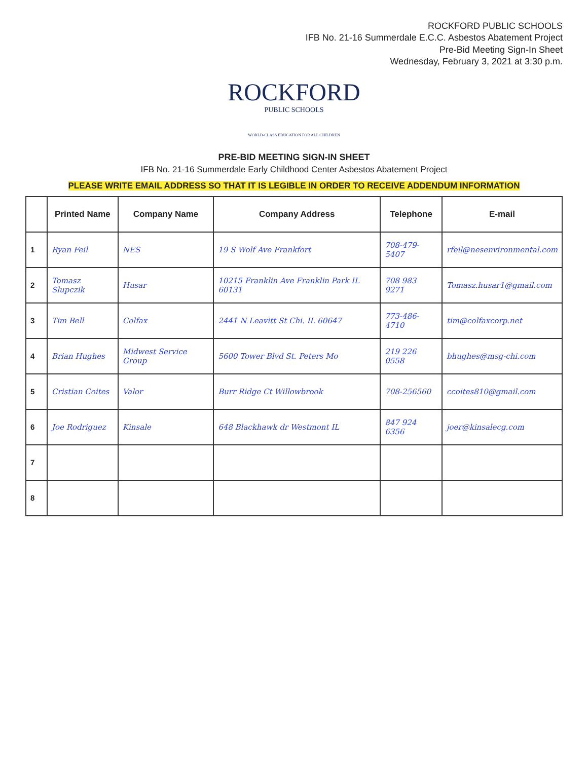ROCKFORD PUBLIC SCHOOLS
IFB No. 21-16 Summerdale E.C.C. Asbestos Abatement Project
Pre-Bid Meeting Sign-In Sheet
Wednesday, February 3, 2021 at 3:30 p.m.
ROCKFORD
PUBLIC SCHOOLS
WORLD-CLASS EDUCATION FOR ALL CHILDREN
PRE-BID MEETING SIGN-IN SHEET
IFB No. 21-16 Summerdale Early Childhood Center Asbestos Abatement Project
PLEASE WRITE EMAIL ADDRESS SO THAT IT IS LEGIBLE IN ORDER TO RECEIVE ADDENDUM INFORMATION
| | Printed Name | Company Name | Company Address | Telephone | E-mail |
| --- | --- | --- | --- | --- | --- |
| 1 | Ryan Feil | NES | 19 S Wolf Ave Frankfort | 708-479-5407 | rfeil@nesenvironmental.com |
| 2 | Tomasz Slupczik | Husar | 10215 Franklin Ave Franklin Park IL 60131 | 708 983 9271 | Tomasz.husar1@gmail.com |
| 3 | Tim Bell | Colfax | 2441 N Leavitt St Chi. IL 60647 | 773-486-4710 | tim@colfaxcorp.net |
| 4 | Brian Hughes | Midwest Service Group | 5600 Tower Blvd St. Peters Mo | 219 226 0558 | bhughes@msg-chi.com |
| 5 | Cristian Coites | Valor | Burr Ridge Ct Willowbrook | 708-256560 | ccoites810@gmail.com |
| 6 | Joe Rodriguez | Kinsale | 648 Blackhawk dr Westmont IL | 847 924 6356 | joer@kinsalecg.com |
| 7 | | | | | |
| 8 | | | | | |